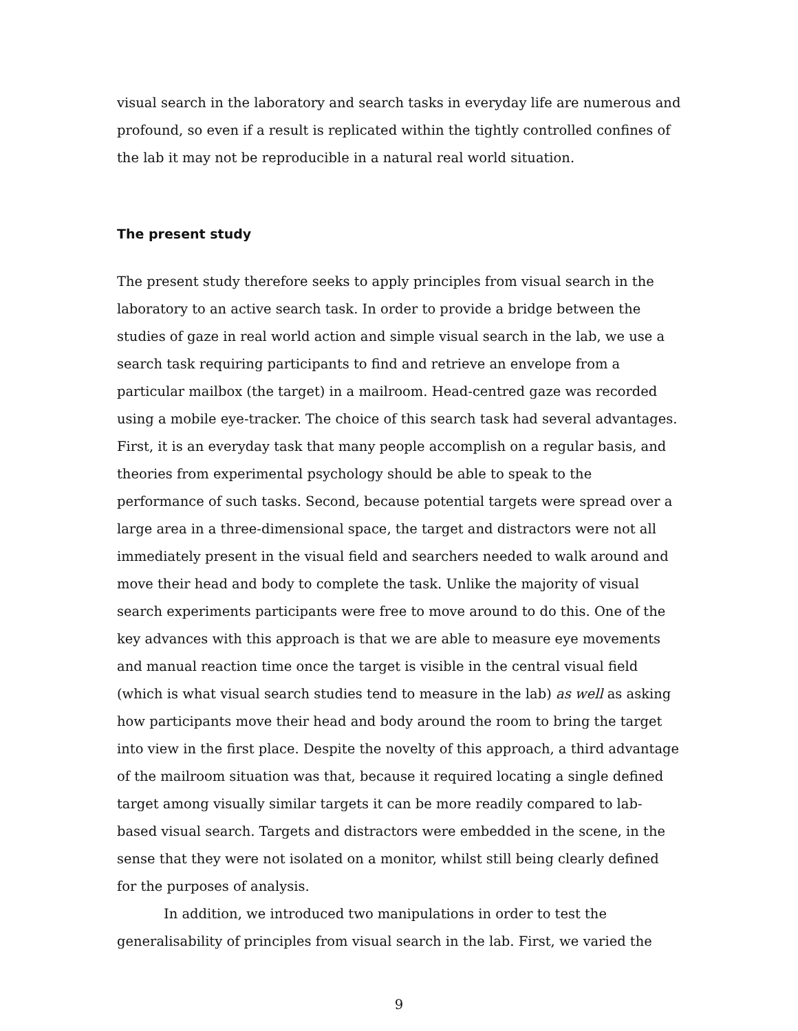visual search in the laboratory and search tasks in everyday life are numerous and profound, so even if a result is replicated within the tightly controlled confines of the lab it may not be reproducible in a natural real world situation.
The present study
The present study therefore seeks to apply principles from visual search in the laboratory to an active search task. In order to provide a bridge between the studies of gaze in real world action and simple visual search in the lab, we use a search task requiring participants to find and retrieve an envelope from a particular mailbox (the target) in a mailroom. Head-centred gaze was recorded using a mobile eye-tracker. The choice of this search task had several advantages. First, it is an everyday task that many people accomplish on a regular basis, and theories from experimental psychology should be able to speak to the performance of such tasks. Second, because potential targets were spread over a large area in a three-dimensional space, the target and distractors were not all immediately present in the visual field and searchers needed to walk around and move their head and body to complete the task. Unlike the majority of visual search experiments participants were free to move around to do this. One of the key advances with this approach is that we are able to measure eye movements and manual reaction time once the target is visible in the central visual field (which is what visual search studies tend to measure in the lab) as well as asking how participants move their head and body around the room to bring the target into view in the first place. Despite the novelty of this approach, a third advantage of the mailroom situation was that, because it required locating a single defined target among visually similar targets it can be more readily compared to lab-based visual search. Targets and distractors were embedded in the scene, in the sense that they were not isolated on a monitor, whilst still being clearly defined for the purposes of analysis.
In addition, we introduced two manipulations in order to test the generalisability of principles from visual search in the lab. First, we varied the
9